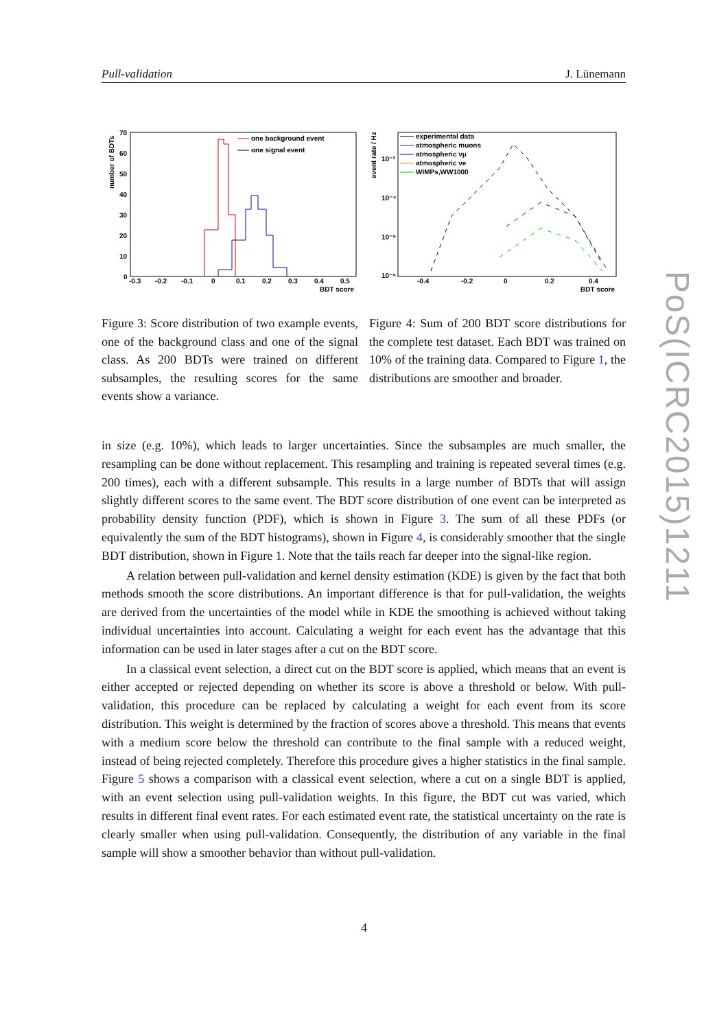Pull-validation J. Lünemann
one background event
one signal event
number of BDTs
70
60
50
40
30
20
10
0
-0.3
-0.2
-0.1
0
0.1
0.2
0.3
0.4
0.5
BDT score
event rate / Hz
10⁻³
10⁻⁴
10⁻⁵
10⁻⁶
experimental data
atmospheric muons
atmospheric νμ
atmospheric νe
WIMPs,WW1000
-0.4
-0.2
0
0.2
0.4
BDT score
Figure 3: Score distribution of two example events, one of the background class and one of the signal class. As 200 BDTs were trained on different subsamples, the resulting scores for the same events show a variance.
Figure 4: Sum of 200 BDT score distributions for the complete test dataset. Each BDT was trained on 10% of the training data. Compared to Figure 1, the distributions are smoother and broader.
in size (e.g. 10%), which leads to larger uncertainties. Since the subsamples are much smaller, the resampling can be done without replacement. This resampling and training is repeated several times (e.g. 200 times), each with a different subsample. This results in a large number of BDTs that will assign slightly different scores to the same event. The BDT score distribution of one event can be interpreted as probability density function (PDF), which is shown in Figure 3. The sum of all these PDFs (or equivalently the sum of the BDT histograms), shown in Figure 4, is considerably smoother that the single BDT distribution, shown in Figure 1. Note that the tails reach far deeper into the signal-like region.
A relation between pull-validation and kernel density estimation (KDE) is given by the fact that both methods smooth the score distributions. An important difference is that for pull-validation, the weights are derived from the uncertainties of the model while in KDE the smoothing is achieved without taking individual uncertainties into account. Calculating a weight for each event has the advantage that this information can be used in later stages after a cut on the BDT score.
In a classical event selection, a direct cut on the BDT score is applied, which means that an event is either accepted or rejected depending on whether its score is above a threshold or below. With pull-validation, this procedure can be replaced by calculating a weight for each event from its score distribution. This weight is determined by the fraction of scores above a threshold. This means that events with a medium score below the threshold can contribute to the final sample with a reduced weight, instead of being rejected completely. Therefore this procedure gives a higher statistics in the final sample. Figure 5 shows a comparison with a classical event selection, where a cut on a single BDT is applied, with an event selection using pull-validation weights. In this figure, the BDT cut was varied, which results in different final event rates. For each estimated event rate, the statistical uncertainty on the rate is clearly smaller when using pull-validation. Consequently, the distribution of any variable in the final sample will show a smoother behavior than without pull-validation.
4
PoS(ICRC2015)1211